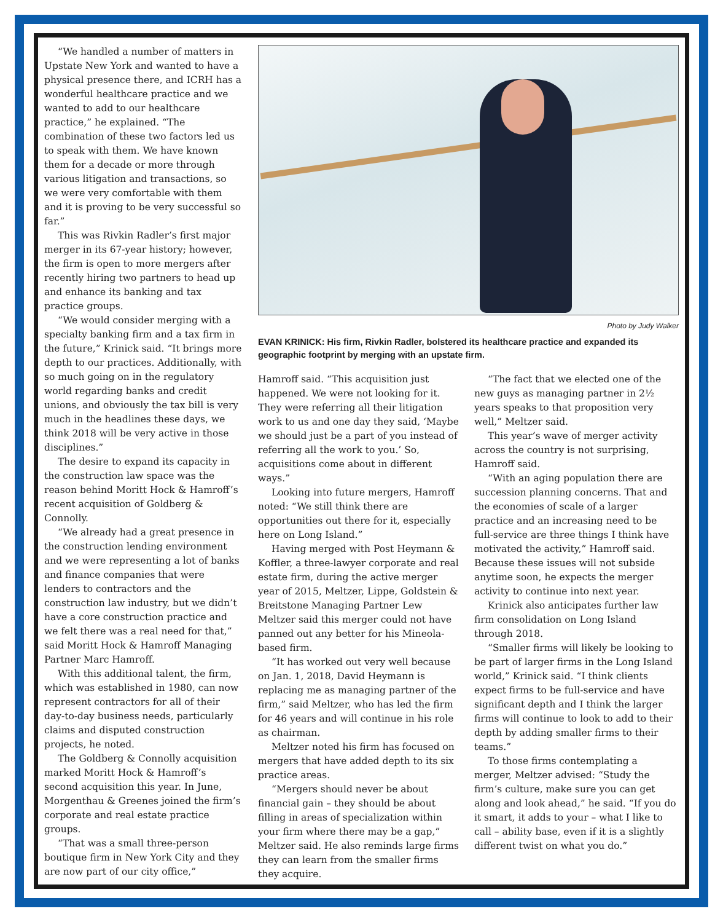“We handled a number of matters in Upstate New York and wanted to have a physical presence there, and ICRH has a wonderful healthcare practice and we wanted to add to our healthcare practice,” he explained. “The combination of these two factors led us to speak with them. We have known them for a decade or more through various litigation and transactions, so we were very comfortable with them and it is proving to be very successful so far.”
This was Rivkin Radler’s first major merger in its 67-year history; however, the firm is open to more mergers after recently hiring two partners to head up and enhance its banking and tax practice groups.
“We would consider merging with a specialty banking firm and a tax firm in the future,” Krinick said. “It brings more depth to our practices. Additionally, with so much going on in the regulatory world regarding banks and credit unions, and obviously the tax bill is very much in the headlines these days, we think 2018 will be very active in those disciplines.”
The desire to expand its capacity in the construction law space was the reason behind Moritt Hock & Hamroff’s recent acquisition of Goldberg & Connolly.
“We already had a great presence in the construction lending environment and we were representing a lot of banks and finance companies that were lenders to contractors and the construction law industry, but we didn’t have a core construction practice and we felt there was a real need for that,” said Moritt Hock & Hamroff Managing Partner Marc Hamroff.
With this additional talent, the firm, which was established in 1980, can now represent contractors for all of their day-to-day business needs, particularly claims and disputed construction projects, he noted.
The Goldberg & Connolly acquisition marked Moritt Hock & Hamroff’s second acquisition this year. In June, Morgenthau & Greenes joined the firm’s corporate and real estate practice groups.
“That was a small three-person boutique firm in New York City and they are now part of our city office,”
Photo by Judy Walker
EVAN KRINICK: His firm, Rivkin Radler, bolstered its healthcare practice and expanded its geographic footprint by merging with an upstate firm.
Hamroff said. “This acquisition just happened. We were not looking for it. They were referring all their litigation work to us and one day they said, ‘Maybe we should just be a part of you instead of referring all the work to you.’ So, acquisitions come about in different ways.”
Looking into future mergers, Hamroff noted: “We still think there are opportunities out there for it, especially here on Long Island.”
Having merged with Post Heymann & Koffler, a three-lawyer corporate and real estate firm, during the active merger year of 2015, Meltzer, Lippe, Goldstein & Breitstone Managing Partner Lew Meltzer said this merger could not have panned out any better for his Mineola-based firm.
“It has worked out very well because on Jan. 1, 2018, David Heymann is replacing me as managing partner of the firm,” said Meltzer, who has led the firm for 46 years and will continue in his role as chairman.
Meltzer noted his firm has focused on mergers that have added depth to its six practice areas.
“Mergers should never be about financial gain – they should be about filling in areas of specialization within your firm where there may be a gap,” Meltzer said. He also reminds large firms they can learn from the smaller firms they acquire.
“The fact that we elected one of the new guys as managing partner in 2½ years speaks to that proposition very well,” Meltzer said.
This year’s wave of merger activity across the country is not surprising, Hamroff said.
“With an aging population there are succession planning concerns. That and the economies of scale of a larger practice and an increasing need to be full-service are three things I think have motivated the activity,” Hamroff said. Because these issues will not subside anytime soon, he expects the merger activity to continue into next year.
Krinick also anticipates further law firm consolidation on Long Island through 2018.
“Smaller firms will likely be looking to be part of larger firms in the Long Island world,” Krinick said. “I think clients expect firms to be full-service and have significant depth and I think the larger firms will continue to look to add to their depth by adding smaller firms to their teams.”
To those firms contemplating a merger, Meltzer advised: “Study the firm’s culture, make sure you can get along and look ahead,” he said. “If you do it smart, it adds to your – what I like to call – ability base, even if it is a slightly different twist on what you do.”